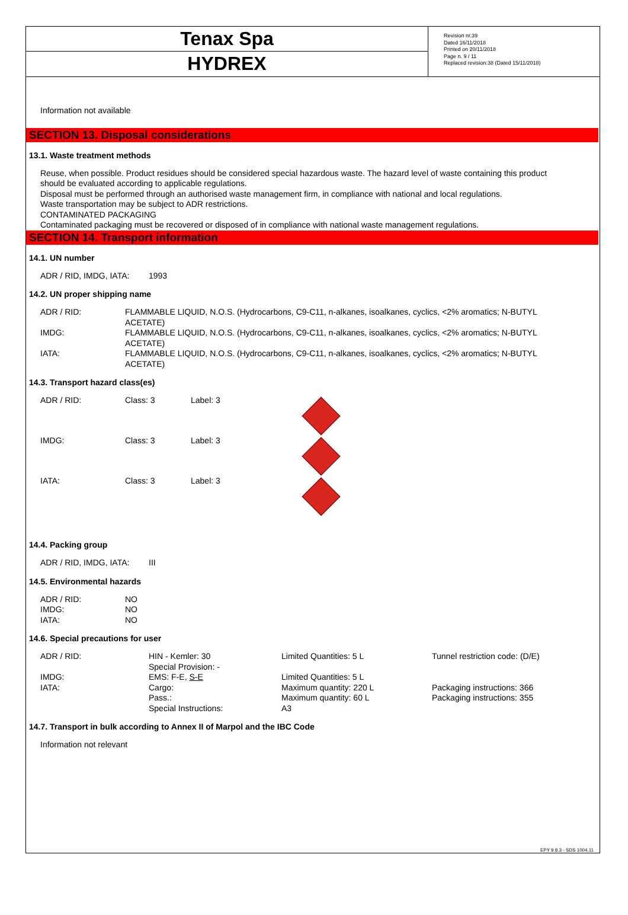Tenax Spa
HYDREX
Revision nr.39
Dated 16/11/2018
Printed on 20/11/2018
Page n. 9 / 11
Replaced revision:38 (Dated 15/11/2018)
Information not available
SECTION 13. Disposal considerations
13.1. Waste treatment methods
Reuse, when possible. Product residues should be considered special hazardous waste. The hazard level of waste containing this product should be evaluated according to applicable regulations.
Disposal must be performed through an authorised waste management firm, in compliance with national and local regulations.
Waste transportation may be subject to ADR restrictions.
CONTAMINATED PACKAGING
Contaminated packaging must be recovered or disposed of in compliance with national waste management regulations.
SECTION 14. Transport information
14.1. UN number
| ADR / RID, IMDG, IATA: | 1993 |
14.2. UN proper shipping name
| ADR / RID: | FLAMMABLE LIQUID, N.O.S. (Hydrocarbons, C9-C11, n-alkanes, isoalkanes, cyclics, <2% aromatics; N-BUTYL ACETATE) |
| IMDG: | FLAMMABLE LIQUID, N.O.S. (Hydrocarbons, C9-C11, n-alkanes, isoalkanes, cyclics, <2% aromatics; N-BUTYL ACETATE) |
| IATA: | FLAMMABLE LIQUID, N.O.S. (Hydrocarbons, C9-C11, n-alkanes, isoalkanes, cyclics, <2% aromatics; N-BUTYL ACETATE) |
14.3. Transport hazard class(es)
| ADR / RID: | Class: 3 | Label: 3 | |
| IMDG: | Class: 3 | Label: 3 | |
| IATA: | Class: 3 | Label: 3 | |
14.4. Packing group
| ADR / RID, IMDG, IATA: | III |
14.5. Environmental hazards
| ADR / RID: | NO |
| IMDG: | NO |
| IATA: | NO |
14.6. Special precautions for user
| ADR / RID: | HIN - Kemler: 30 Special Provision: - | Limited Quantities: 5 L | Tunnel restriction code: (D/E) |
| IMDG: | EMS: F-E, S-E | Limited Quantities: 5 L | |
| IATA: | Cargo: Pass.: Special Instructions: | Maximum quantity: 220 L Maximum quantity: 60 L A3 | Packaging instructions: 366 Packaging instructions: 355 |
14.7. Transport in bulk according to Annex II of Marpol and the IBC Code
Information not relevant
EPY 9.8.3 - SDS 1004.11